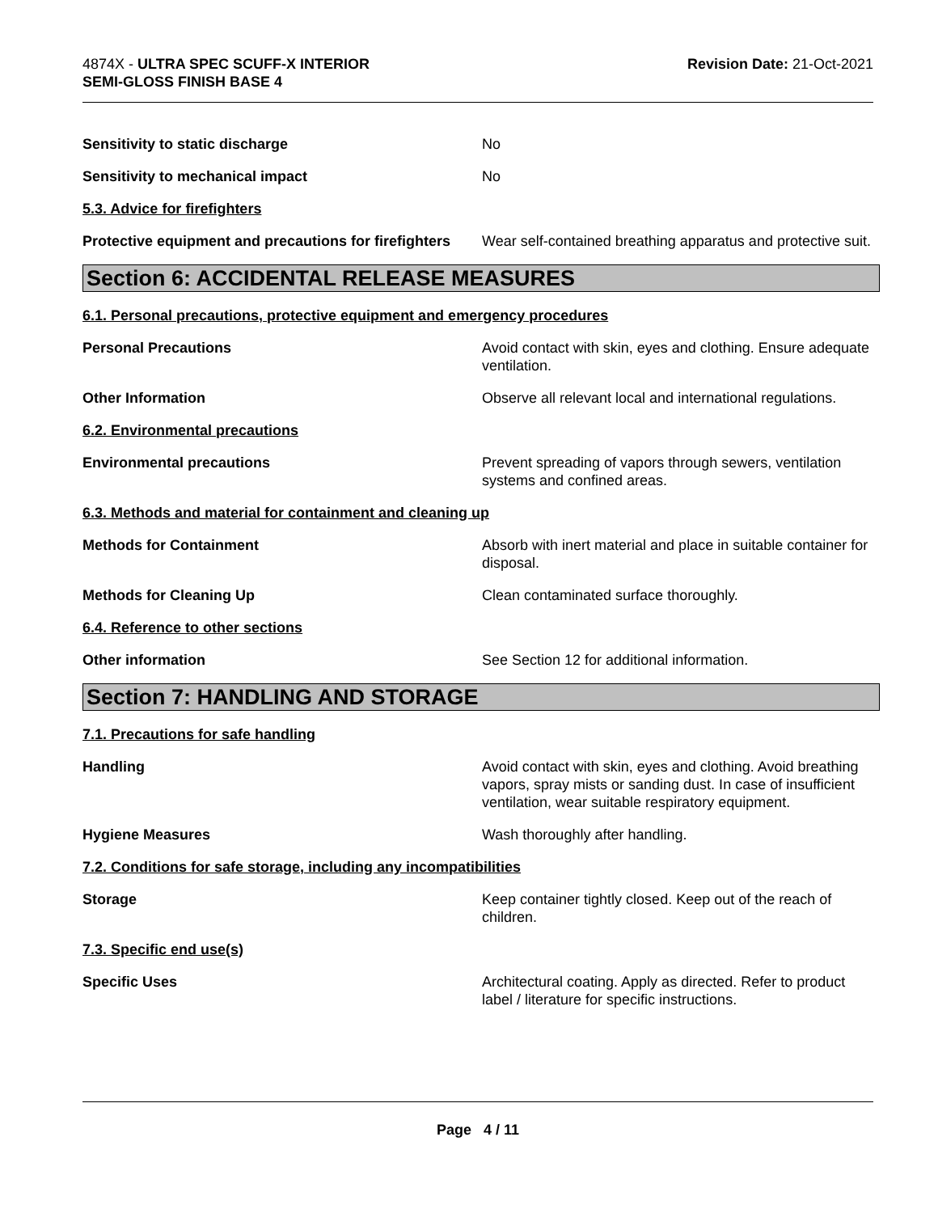4874X - ULTRA SPEC SCUFF-X INTERIOR
SEMI-GLOSS FINISH BASE 4
Revision Date: 21-Oct-2021
Sensitivity to static discharge No
Sensitivity to mechanical impact No
5.3. Advice for firefighters
Protective equipment and precautions for firefighters
Wear self-contained breathing apparatus and protective suit.
Section 6: ACCIDENTAL RELEASE MEASURES
6.1. Personal precautions, protective equipment and emergency procedures
Personal Precautions Avoid contact with skin, eyes and clothing. Ensure adequate ventilation.
Other Information Observe all relevant local and international regulations.
6.2. Environmental precautions
Environmental precautions Prevent spreading of vapors through sewers, ventilation systems and confined areas.
6.3. Methods and material for containment and cleaning up
Methods for Containment Absorb with inert material and place in suitable container for disposal.
Methods for Cleaning Up Clean contaminated surface thoroughly.
6.4. Reference to other sections
Other information See Section 12 for additional information.
Section 7: HANDLING AND STORAGE
7.1. Precautions for safe handling
Handling Avoid contact with skin, eyes and clothing. Avoid breathing vapors, spray mists or sanding dust. In case of insufficient ventilation, wear suitable respiratory equipment.
Hygiene Measures Wash thoroughly after handling.
7.2. Conditions for safe storage, including any incompatibilities
Storage Keep container tightly closed. Keep out of the reach of children.
7.3. Specific end use(s)
Specific Uses Architectural coating. Apply as directed. Refer to product label / literature for specific instructions.
Page 4 / 11